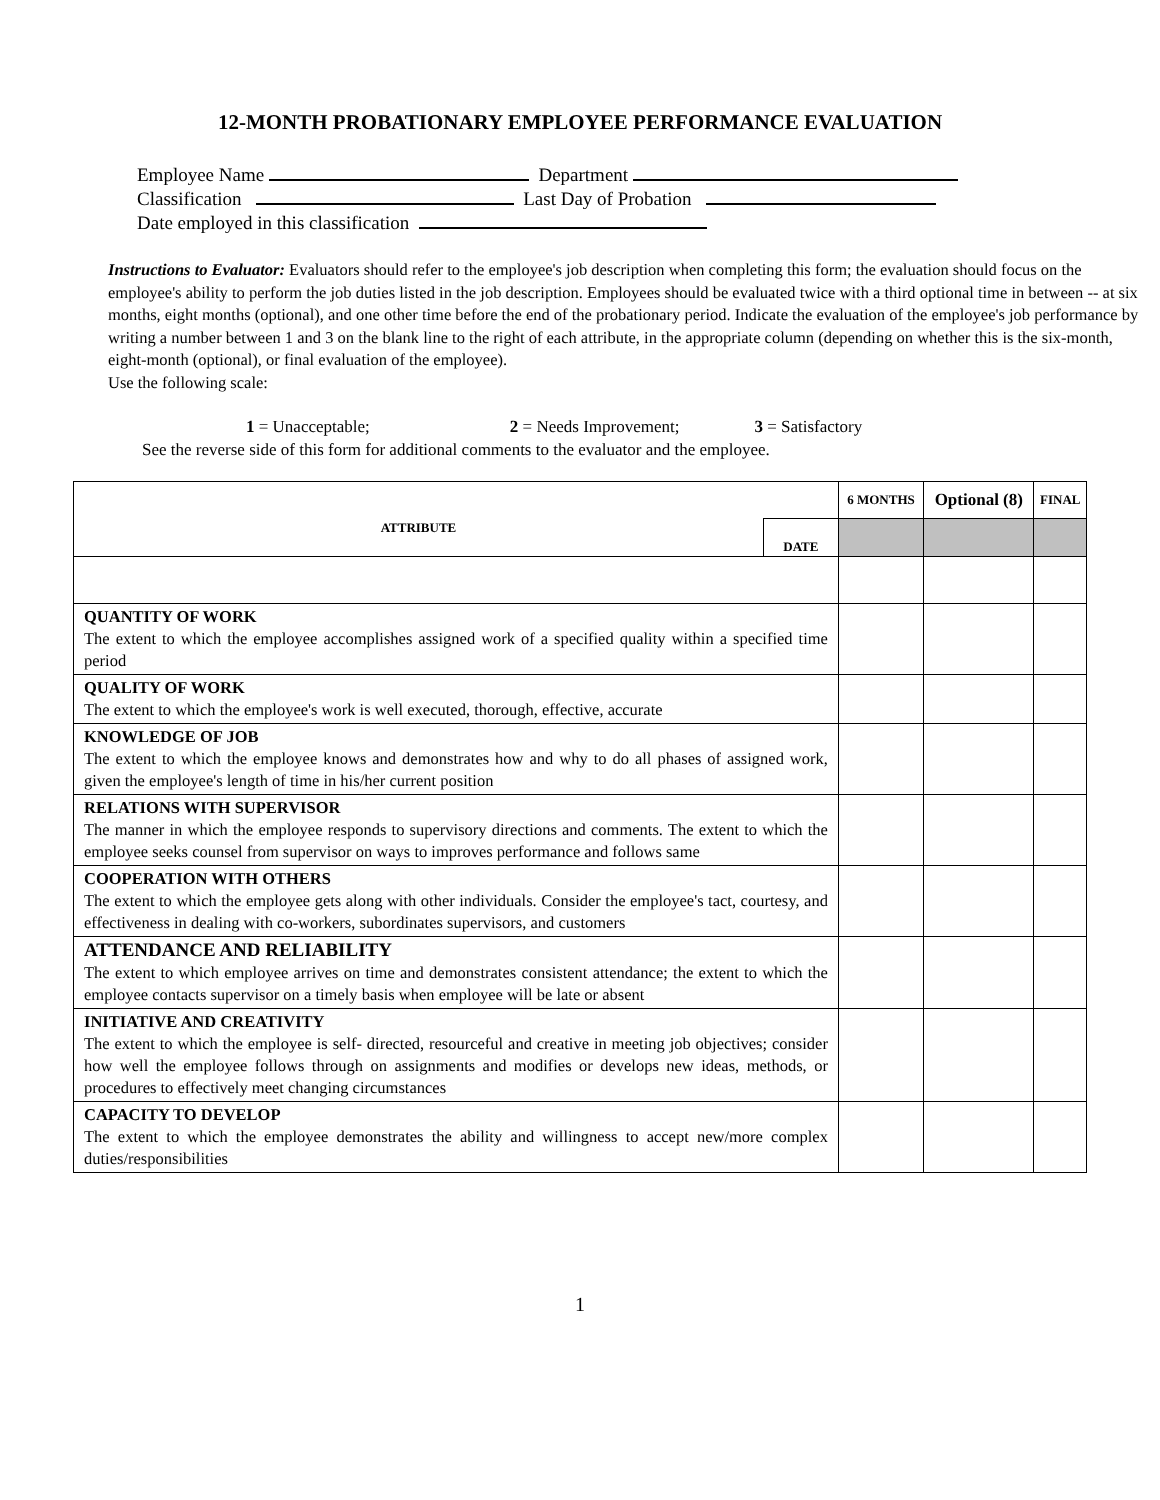12-MONTH PROBATIONARY EMPLOYEE PERFORMANCE EVALUATION
Employee Name Department
Classification Last Day of Probation
Date employed in this classification
Instructions to Evaluator: Evaluators should refer to the employee's job description when completing this form; the evaluation should focus on the employee's ability to perform the job duties listed in the job description. Employees should be evaluated twice with a third optional time in between -- at six months, eight months (optional), and one other time before the end of the probationary period. Indicate the evaluation of the employee's job performance by writing a number between 1 and 3 on the blank line to the right of each attribute, in the appropriate column (depending on whether this is the six-month, eight-month (optional), or final evaluation of the employee).
Use the following scale:
1 = Unacceptable; 2 = Needs Improvement; 3 = Satisfactory
See the reverse side of this form for additional comments to the evaluator and the employee.
| ATTRIBUTE DATE | 6 MONTHS | Optional (8) | FINAL |
| QUANTITY OF WORK The extent to which the employee accomplishes assigned work of a specified quality within a specified time period | | | |
| QUALITY OF WORK The extent to which the employee's work is well executed, thorough, effective, accurate | | | |
| KNOWLEDGE OF JOB The extent to which the employee knows and demonstrates how and why to do all phases of assigned work, given the employee's length of time in his/her current position | | | |
| RELATIONS WITH SUPERVISOR The manner in which the employee responds to supervisory directions and comments. The extent to which the employee seeks counsel from supervisor on ways to improves performance and follows same | | | |
| COOPERATION WITH OTHERS The extent to which the employee gets along with other individuals. Consider the employee's tact, courtesy, and effectiveness in dealing with co-workers, subordinates supervisors, and customers | | | |
| ATTENDANCE AND RELIABILITY The extent to which employee arrives on time and demonstrates consistent attendance; the extent to which the employee contacts supervisor on a timely basis when employee will be late or absent | | | |
| INITIATIVE AND CREATIVITY The extent to which the employee is self- directed, resourceful and creative in meeting job objectives; consider how well the employee follows through on assignments and modifies or develops new ideas, methods, or procedures to effectively meet changing circumstances | | | |
| CAPACITY TO DEVELOP The extent to which the employee demonstrates the ability and willingness to accept new/more complex duties/responsibilities | | | |
1